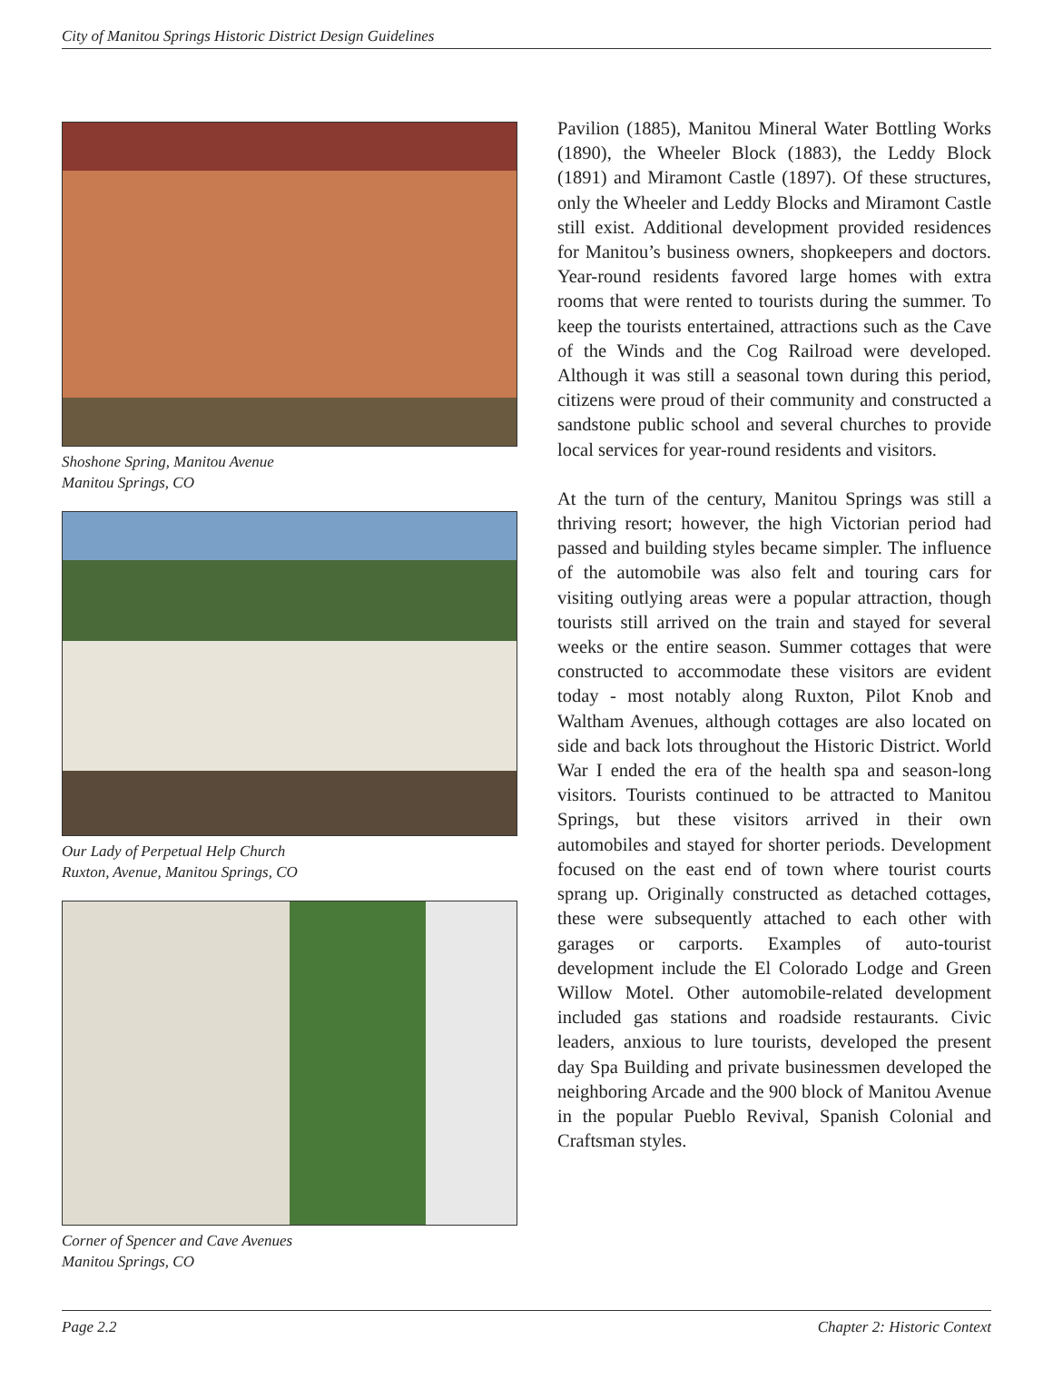City of Manitou Springs Historic District Design Guidelines
Shoshone Spring, Manitou Avenue
Manitou Springs, CO
Our Lady of Perpetual Help Church
Ruxton, Avenue, Manitou Springs, CO
Corner of Spencer and Cave Avenues
Manitou Springs, CO
Pavilion (1885), Manitou Mineral Water Bottling Works (1890), the Wheeler Block (1883), the Leddy Block (1891) and Miramont Castle (1897). Of these structures, only the Wheeler and Leddy Blocks and Miramont Castle still exist. Additional development provided residences for Manitou’s business owners, shopkeepers and doctors. Year-round residents favored large homes with extra rooms that were rented to tourists during the summer. To keep the tourists entertained, attractions such as the Cave of the Winds and the Cog Railroad were developed. Although it was still a seasonal town during this period, citizens were proud of their community and constructed a sandstone public school and several churches to provide local services for year-round residents and visitors.
At the turn of the century, Manitou Springs was still a thriving resort; however, the high Victorian period had passed and building styles became simpler. The influence of the automobile was also felt and touring cars for visiting outlying areas were a popular attraction, though tourists still arrived on the train and stayed for several weeks or the entire season. Summer cottages that were constructed to accommodate these visitors are evident today - most notably along Ruxton, Pilot Knob and Waltham Avenues, although cottages are also located on side and back lots throughout the Historic District. World War I ended the era of the health spa and season-long visitors. Tourists continued to be attracted to Manitou Springs, but these visitors arrived in their own automobiles and stayed for shorter periods. Development focused on the east end of town where tourist courts sprang up. Originally constructed as detached cottages, these were subsequently attached to each other with garages or carports. Examples of auto-tourist development include the El Colorado Lodge and Green Willow Motel. Other automobile-related development included gas stations and roadside restaurants. Civic leaders, anxious to lure tourists, developed the present day Spa Building and private businessmen developed the neighboring Arcade and the 900 block of Manitou Avenue in the popular Pueblo Revival, Spanish Colonial and Craftsman styles.
Page 2.2 Chapter 2: Historic Context